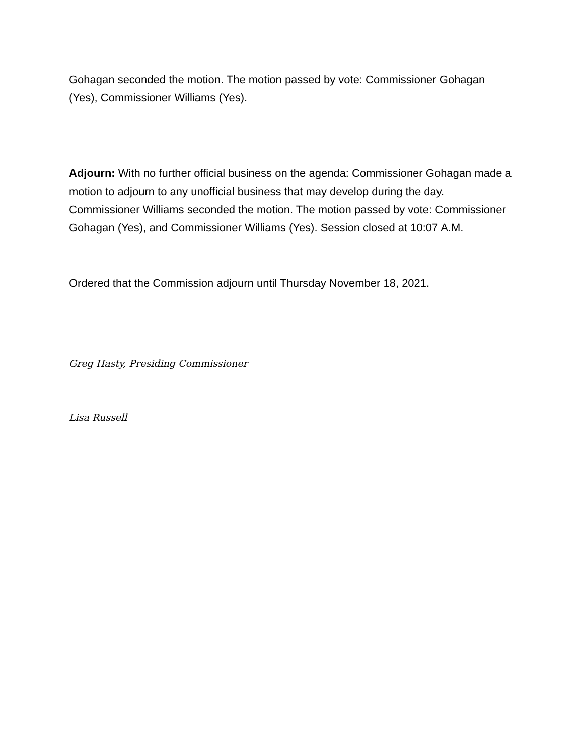Gohagan seconded the motion. The motion passed by vote: Commissioner Gohagan (Yes), Commissioner Williams (Yes).
Adjourn: With no further official business on the agenda: Commissioner Gohagan made a motion to adjourn to any unofficial business that may develop during the day. Commissioner Williams seconded the motion. The motion passed by vote: Commissioner Gohagan (Yes), and Commissioner Williams (Yes). Session closed at 10:07 A.M.
Ordered that the Commission adjourn until Thursday November 18, 2021.
Greg Hasty, Presiding Commissioner
Lisa Russell